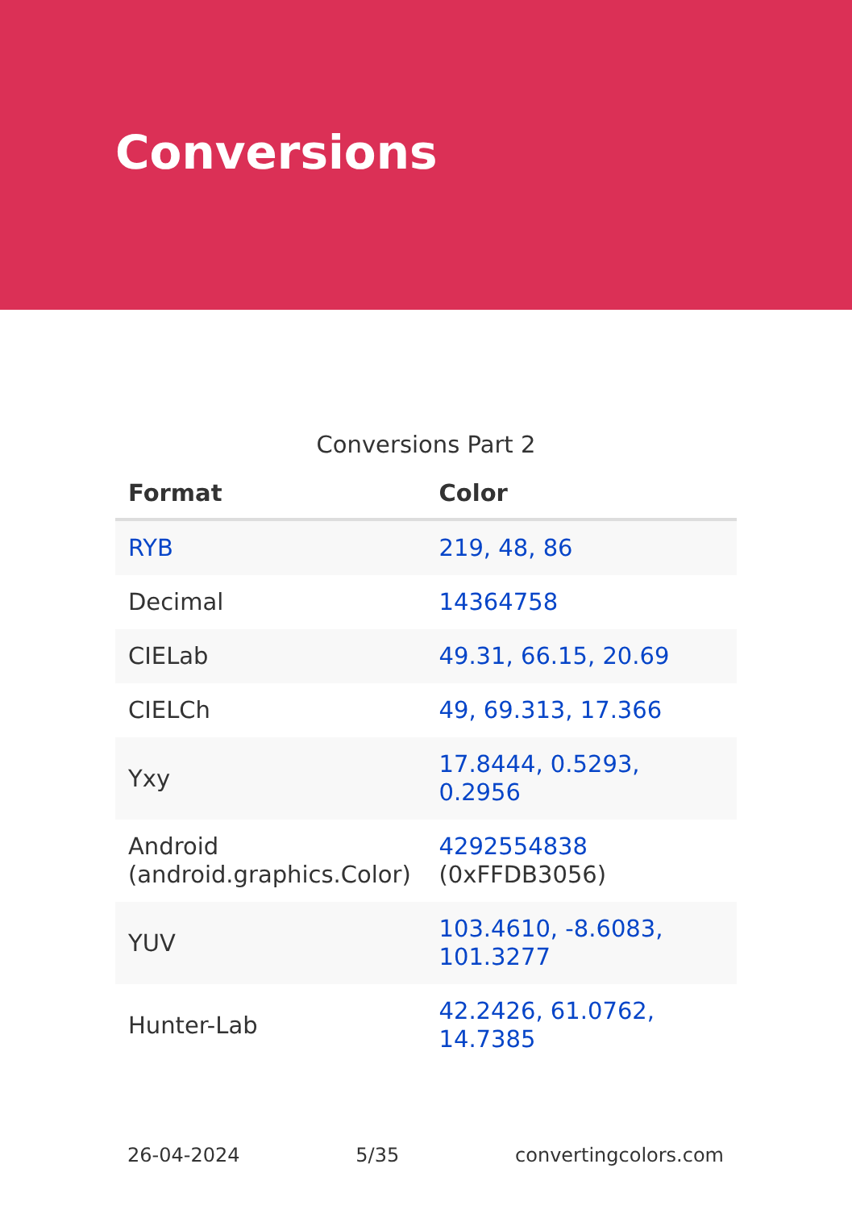Conversions
Conversions Part 2
| Format | Color |
| --- | --- |
| RYB | 219, 48, 86 |
| Decimal | 14364758 |
| CIELab | 49.31, 66.15, 20.69 |
| CIELCh | 49, 69.313, 17.366 |
| Yxy | 17.8444, 0.5293, 0.2956 |
| Android (android.graphics.Color) | 4292554838 (0xFFDB3056) |
| YUV | 103.4610, -8.6083, 101.3277 |
| Hunter-Lab | 42.2426, 61.0762, 14.7385 |
26-04-2024 5/35 convertingcolors.com